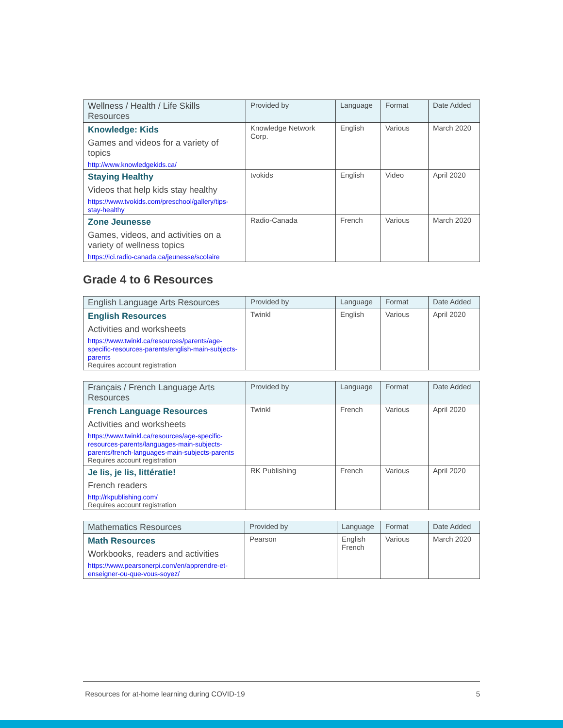| Wellness / Health / Life Skills Resources | Provided by | Language | Format | Date Added |
| --- | --- | --- | --- | --- |
| Knowledge: Kids Games and videos for a variety of topics http://www.knowledgekids.ca/ | Knowledge Network Corp. | English | Various | March 2020 |
| Staying Healthy Videos that help kids stay healthy https://www.tvokids.com/preschool/gallery/tips-stay-healthy | tvokids | English | Video | April 2020 |
| Zone Jeunesse Games, videos, and activities on a variety of wellness topics https://ici.radio-canada.ca/jeunesse/scolaire | Radio-Canada | French | Various | March 2020 |
Grade 4 to 6 Resources
| English Language Arts Resources | Provided by | Language | Format | Date Added |
| --- | --- | --- | --- | --- |
| English Resources Activities and worksheets https://www.twinkl.ca/resources/parents/age-specific-resources-parents/english-main-subjects-parents Requires account registration | Twinkl | English | Various | April 2020 |
| Français / French Language Arts Resources | Provided by | Language | Format | Date Added |
| --- | --- | --- | --- | --- |
| French Language Resources Activities and worksheets https://www.twinkl.ca/resources/age-specific-resources-parents/languages-main-subjects-parents/french-languages-main-subjects-parents Requires account registration | Twinkl | French | Various | April 2020 |
| Je lis, je lis, littératie! French readers http://rkpublishing.com/ Requires account registration | RK Publishing | French | Various | April 2020 |
| Mathematics Resources | Provided by | Language | Format | Date Added |
| --- | --- | --- | --- | --- |
| Math Resources Workbooks, readers and activities https://www.pearsonerpi.com/en/apprendre-et-enseigner-ou-que-vous-soyez/ | Pearson | English French | Various | March 2020 |
Resources for at-home learning during COVID-19 5